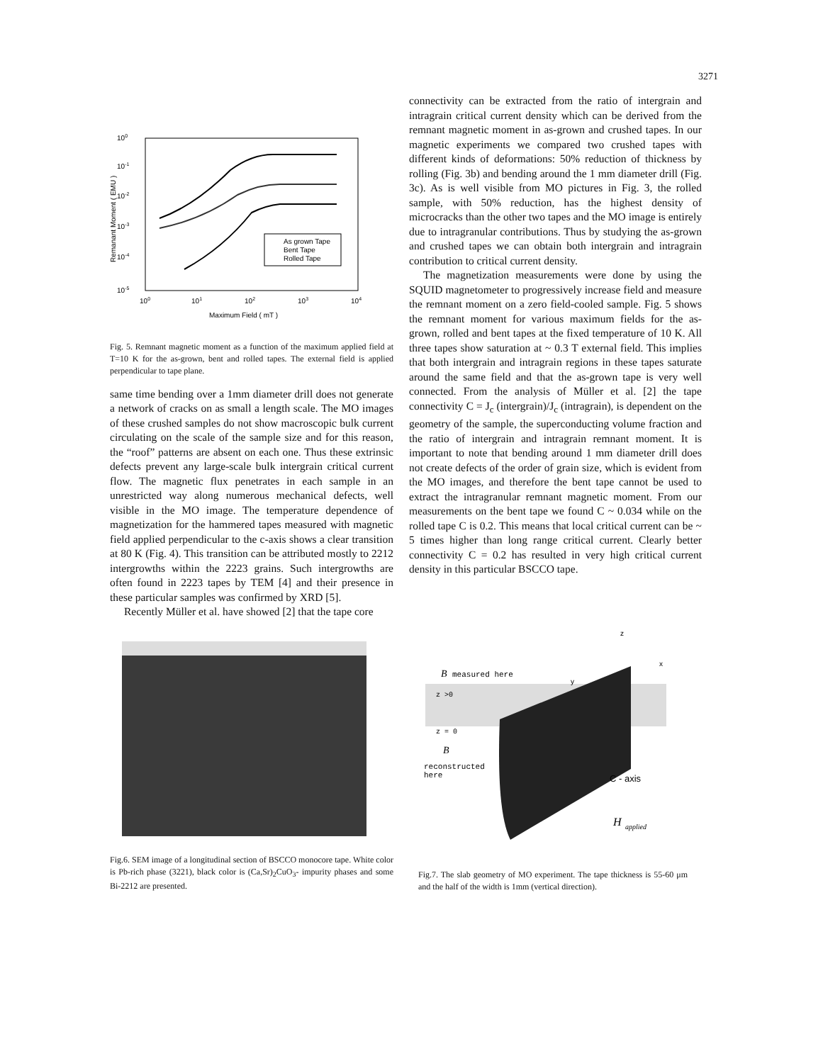3271
100
10-1
10-2
10-3
10-4
10-5
100
101
102
103
104
Maximum Field ( mT )
Remanant Moment ( EMU )
As grown Tape
Bent Tape
Rolled Tape
Fig. 5. Remnant magnetic moment as a function of the maximum applied field at T=10 K for the as-grown, bent and rolled tapes. The external field is applied perpendicular to tape plane.
same time bending over a 1mm diameter drill does not generate a network of cracks on as small a length scale. The MO images of these crushed samples do not show macroscopic bulk current circulating on the scale of the sample size and for this reason, the “roof” patterns are absent on each one. Thus these extrinsic defects prevent any large-scale bulk intergrain critical current flow. The magnetic flux penetrates in each sample in an unrestricted way along numerous mechanical defects, well visible in the MO image. The temperature dependence of magnetization for the hammered tapes measured with magnetic field applied perpendicular to the c-axis shows a clear transition at 80 K (Fig. 4). This transition can be attributed mostly to 2212 intergrowths within the 2223 grains. Such intergrowths are often found in 2223 tapes by TEM [4] and their presence in these particular samples was confirmed by XRD [5].
Recently Müller et al. have showed [2] that the tape core
connectivity can be extracted from the ratio of intergrain and intragrain critical current density which can be derived from the remnant magnetic moment in as-grown and crushed tapes. In our magnetic experiments we compared two crushed tapes with different kinds of deformations: 50% reduction of thickness by rolling (Fig. 3b) and bending around the 1 mm diameter drill (Fig. 3c). As is well visible from MO pictures in Fig. 3, the rolled sample, with 50% reduction, has the highest density of microcracks than the other two tapes and the MO image is entirely due to intragranular contributions. Thus by studying the as-grown and crushed tapes we can obtain both intergrain and intragrain contribution to critical current density.
The magnetization measurements were done by using the SQUID magnetometer to progressively increase field and measure the remnant moment on a zero field-cooled sample. Fig. 5 shows the remnant moment for various maximum fields for the as-grown, rolled and bent tapes at the fixed temperature of 10 K. All three tapes show saturation at ~ 0.3 T external field. This implies that both intergrain and intragrain regions in these tapes saturate around the same field and that the as-grown tape is very well connected. From the analysis of Müller et al. [2] the tape connectivity C = J<sub>c</sub> (intergrain)/J<sub>c</sub> (intragrain), is dependent on the geometry of the sample, the superconducting volume fraction and the ratio of intergrain and intragrain remnant moment. It is important to note that bending around 1 mm diameter drill does not create defects of the order of grain size, which is evident from the MO images, and therefore the bent tape cannot be used to extract the intragranular remnant magnetic moment. From our measurements on the bent tape we found C ~ 0.034 while on the rolled tape C is 0.2. This means that local critical current can be ~ 5 times higher than long range critical current. Clearly better connectivity C = 0.2 has resulted in very high critical current density in this particular BSCCO tape.
Fig.6. SEM image of a longitudinal section of BSCCO monocore tape. White color is Pb-rich phase (3221), black color is (Ca,Sr)<sub>2</sub>CuO<sub>3</sub>- impurity phases and some Bi-2212 are presented.
z
x
y
B
measured here
z >0
z = 0
B
reconstructed
here
C - axis
H
applied
Fig.7. The slab geometry of MO experiment. The tape thickness is 55-60 μm and the half of the width is 1mm (vertical direction).